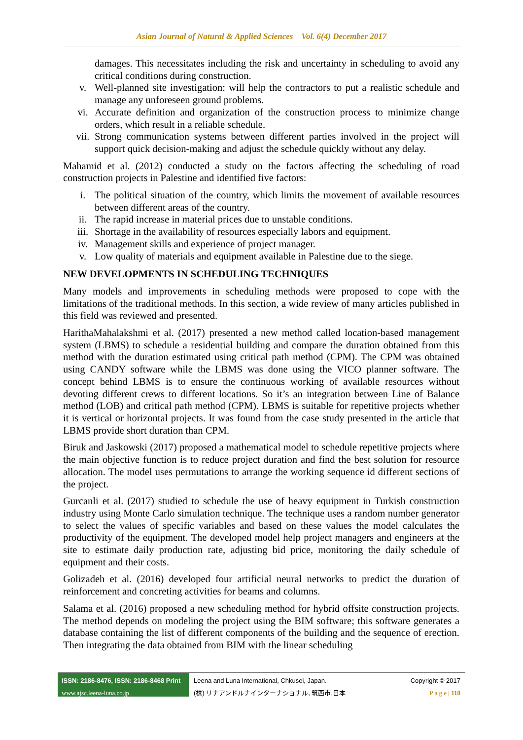Asian Journal of Natural & Applied Sciences Vol. 6(4) December 2017
damages. This necessitates including the risk and uncertainty in scheduling to avoid any critical conditions during construction.
v. Well-planned site investigation: will help the contractors to put a realistic schedule and manage any unforeseen ground problems.
vi. Accurate definition and organization of the construction process to minimize change orders, which result in a reliable schedule.
vii. Strong communication systems between different parties involved in the project will support quick decision-making and adjust the schedule quickly without any delay.
Mahamid et al. (2012) conducted a study on the factors affecting the scheduling of road construction projects in Palestine and identified five factors:
i. The political situation of the country, which limits the movement of available resources between different areas of the country.
ii. The rapid increase in material prices due to unstable conditions.
iii. Shortage in the availability of resources especially labors and equipment.
iv. Management skills and experience of project manager.
v. Low quality of materials and equipment available in Palestine due to the siege.
NEW DEVELOPMENTS IN SCHEDULING TECHNIQUES
Many models and improvements in scheduling methods were proposed to cope with the limitations of the traditional methods. In this section, a wide review of many articles published in this field was reviewed and presented.
HarithaMahalakshmi et al. (2017) presented a new method called location-based management system (LBMS) to schedule a residential building and compare the duration obtained from this method with the duration estimated using critical path method (CPM). The CPM was obtained using CANDY software while the LBMS was done using the VICO planner software. The concept behind LBMS is to ensure the continuous working of available resources without devoting different crews to different locations. So it’s an integration between Line of Balance method (LOB) and critical path method (CPM). LBMS is suitable for repetitive projects whether it is vertical or horizontal projects. It was found from the case study presented in the article that LBMS provide short duration than CPM.
Biruk and Jaskowski (2017) proposed a mathematical model to schedule repetitive projects where the main objective function is to reduce project duration and find the best solution for resource allocation. The model uses permutations to arrange the working sequence id different sections of the project.
Gurcanli et al. (2017) studied to schedule the use of heavy equipment in Turkish construction industry using Monte Carlo simulation technique. The technique uses a random number generator to select the values of specific variables and based on these values the model calculates the productivity of the equipment. The developed model help project managers and engineers at the site to estimate daily production rate, adjusting bid price, monitoring the daily schedule of equipment and their costs.
Golizadeh et al. (2016) developed four artificial neural networks to predict the duration of reinforcement and concreting activities for beams and columns.
Salama et al. (2016) proposed a new scheduling method for hybrid offsite construction projects. The method depends on modeling the project using the BIM software; this software generates a database containing the list of different components of the building and the sequence of erection. Then integrating the data obtained from BIM with the linear scheduling
ISSN: 2186-8476, ISSN: 2186-8468 Print
www.ajsc.leena-luna.co.jp
Leena and Luna International, Chkusei, Japan.
(株) リナアンドルナインターナショナル, 筑西市,日本
Copyright © 2017
P a g e | 118